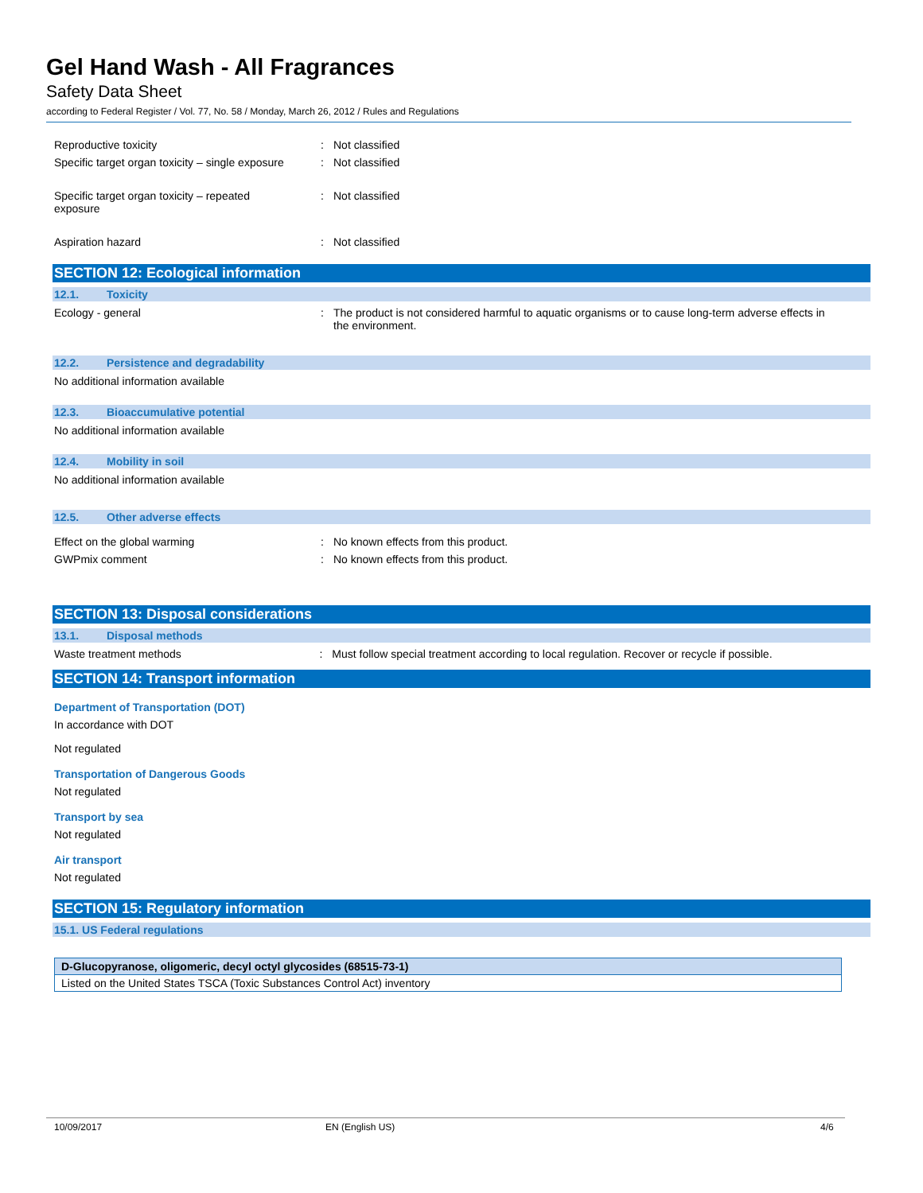Gel Hand Wash - All Fragrances
Safety Data Sheet
according to Federal Register / Vol. 77, No. 58 / Monday, March 26, 2012 / Rules and Regulations
Reproductive toxicity : Not classified
Specific target organ toxicity – single exposure
: Not classified
Specific target organ toxicity – repeated
exposure
: Not classified
Aspiration hazard : Not classified
SECTION 12: Ecological information
12.1. Toxicity
Ecology - general : The product is not considered harmful to aquatic organisms or to cause long-term adverse effects in the environment.
12.2. Persistence and degradability
No additional information available
12.3. Bioaccumulative potential
No additional information available
12.4. Mobility in soil
No additional information available
12.5. Other adverse effects
Effect on the global warming : No known effects from this product.
GWPmix comment : No known effects from this product.
SECTION 13: Disposal considerations
13.1. Disposal methods
Waste treatment methods : Must follow special treatment according to local regulation. Recover or recycle if possible.
SECTION 14: Transport information
Department of Transportation (DOT)
In accordance with DOT
Not regulated
Transportation of Dangerous Goods
Not regulated
Transport by sea
Not regulated
Air transport
Not regulated
SECTION 15: Regulatory information
15.1. US Federal regulations
| D-Glucopyranose, oligomeric, decyl octyl glycosides (68515-73-1) |
| Listed on the United States TSCA (Toxic Substances Control Act) inventory |
10/09/2017 EN (English US) 4/6